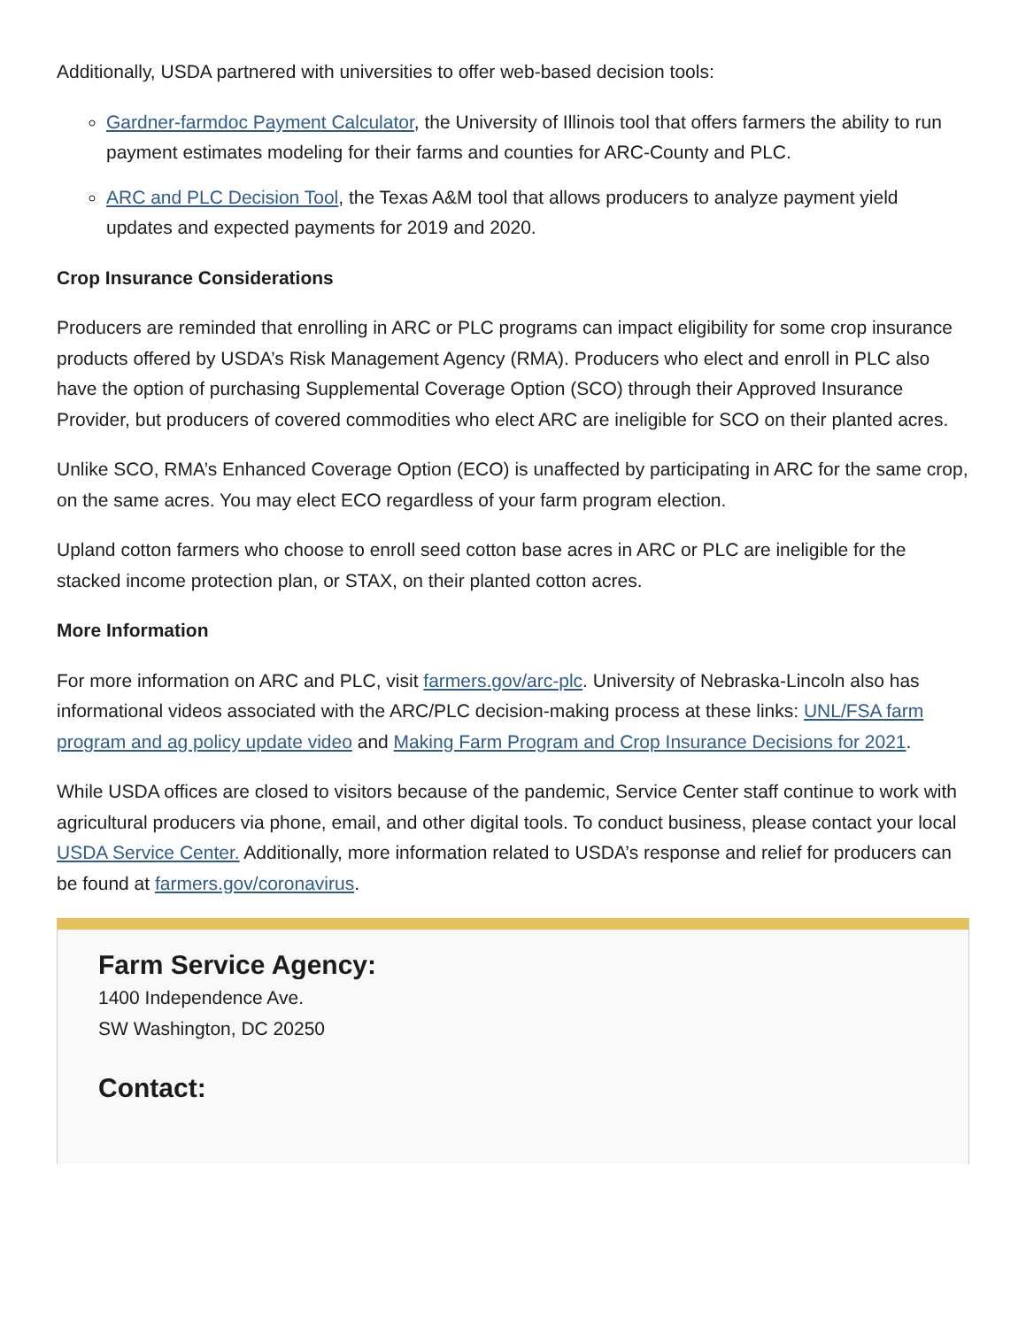Additionally, USDA partnered with universities to offer web-based decision tools:
Gardner-farmdoc Payment Calculator, the University of Illinois tool that offers farmers the ability to run payment estimates modeling for their farms and counties for ARC-County and PLC.
ARC and PLC Decision Tool, the Texas A&M tool that allows producers to analyze payment yield updates and expected payments for 2019 and 2020.
Crop Insurance Considerations
Producers are reminded that enrolling in ARC or PLC programs can impact eligibility for some crop insurance products offered by USDA’s Risk Management Agency (RMA). Producers who elect and enroll in PLC also have the option of purchasing Supplemental Coverage Option (SCO) through their Approved Insurance Provider, but producers of covered commodities who elect ARC are ineligible for SCO on their planted acres.
Unlike SCO, RMA’s Enhanced Coverage Option (ECO) is unaffected by participating in ARC for the same crop, on the same acres. You may elect ECO regardless of your farm program election.
Upland cotton farmers who choose to enroll seed cotton base acres in ARC or PLC are ineligible for the stacked income protection plan, or STAX, on their planted cotton acres.
More Information
For more information on ARC and PLC, visit farmers.gov/arc-plc. University of Nebraska-Lincoln also has informational videos associated with the ARC/PLC decision-making process at these links: UNL/FSA farm program and ag policy update video and Making Farm Program and Crop Insurance Decisions for 2021.
While USDA offices are closed to visitors because of the pandemic, Service Center staff continue to work with agricultural producers via phone, email, and other digital tools. To conduct business, please contact your local USDA Service Center. Additionally, more information related to USDA’s response and relief for producers can be found at farmers.gov/coronavirus.
Farm Service Agency:
1400 Independence Ave.
SW Washington, DC 20250
Contact: